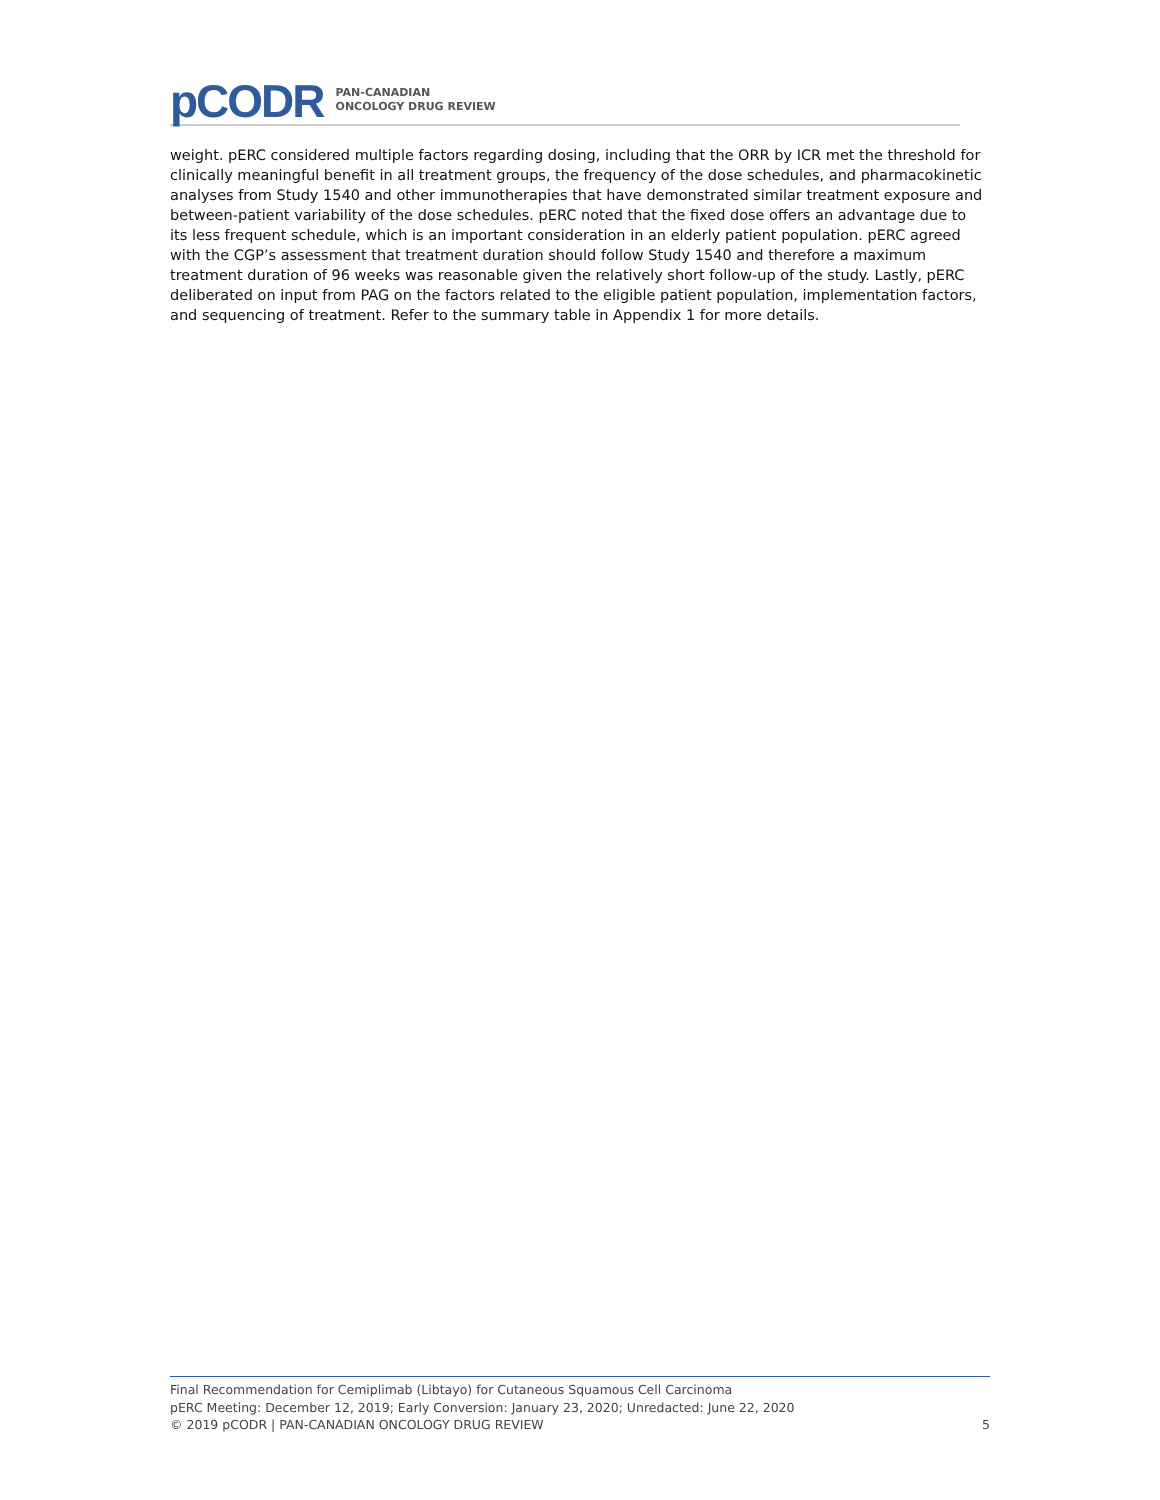pCODR
PAN-CANADIAN
ONCOLOGY DRUG REVIEW
weight. pERC considered multiple factors regarding dosing, including that the ORR by ICR met the threshold for clinically meaningful benefit in all treatment groups, the frequency of the dose schedules, and pharmacokinetic analyses from Study 1540 and other immunotherapies that have demonstrated similar treatment exposure and between-patient variability of the dose schedules. pERC noted that the fixed dose offers an advantage due to its less frequent schedule, which is an important consideration in an elderly patient population. pERC agreed with the CGP’s assessment that treatment duration should follow Study 1540 and therefore a maximum treatment duration of 96 weeks was reasonable given the relatively short follow-up of the study. Lastly, pERC deliberated on input from PAG on the factors related to the eligible patient population, implementation factors, and sequencing of treatment. Refer to the summary table in Appendix 1 for more details.
Final Recommendation for Cemiplimab (Libtayo) for Cutaneous Squamous Cell Carcinoma
pERC Meeting: December 12, 2019; Early Conversion: January 23, 2020; Unredacted: June 22, 2020
© 2019 pCODR | PAN-CANADIAN ONCOLOGY DRUG REVIEW 5